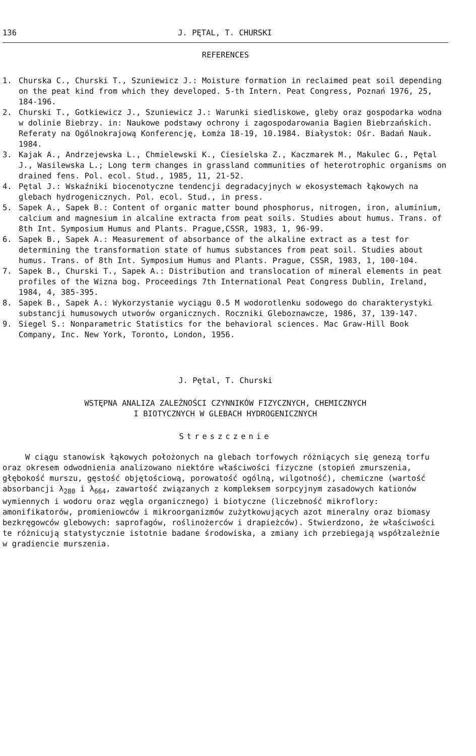136 J. PĘTAL, T. CHURSKI
REFERENCES
1. Churska C., Churski T., Szuniewicz J.: Moisture formation in reclaimed peat soil depending on the peat kind from which they developed. 5-th Intern. Peat Congress, Poznań 1976, 25, 184-196.
2. Churski T., Gotkiewicz J., Szuniewicz J.: Warunki siedliskowe, gleby oraz gospodarka wodna w dolinie Biebrzy. in: Naukowe podstawy ochrony i zagospodarowania Bagien Biebrzańskich. Referaty na Ogólnokrajową Konferencję, Łomża 18-19, 10.1984. Białystok: Ośr. Badań Nauk. 1984.
3. Kajak A., Andrzejewska L., Chmielewski K., Ciesielska Z., Kaczmarek M., Makulec G., Pętal J., Wasilewska L.; Long term changes in grassland communities of heterotrophic organisms on drained fens. Pol. ecol. Stud., 1985, 11, 21-52.
4. Pętal J.: Wskaźniki biocenotyczne tendencji degradacyjnych w ekosystemach łąkowych na glebach hydrogenicznych. Pol. ecol. Stud., in press.
5. Sapek A., Sapek B.: Content of organic matter bound phosphorus, nitrogen, iron, aluminium, calcium and magnesium in alcaline extracta from peat soils. Studies about humus. Trans. of 8th Int. Symposium Humus and Plants. Prague,CSSR, 1983, 1, 96-99.
6. Sapek B., Sapek A.: Measurement of absorbance of the alkaline extract as a test for determining the transformation state of humus substances from peat soil. Studies about humus. Trans. of 8th Int. Symposium Humus and Plants. Prague, CSSR, 1983, 1, 100-104.
7. Sapek B., Churski T., Sapek A.: Distribution and translocation of mineral elements in peat profiles of the Wizna bog. Proceedings 7th International Peat Congress Dublin, Ireland, 1984, 4, 385-395.
8. Sapek B., Sapek A.: Wykorzystanie wyciągu 0.5 M wodorotlenku sodowego do charakterystyki substancji humusowych utworów organicznych. Roczniki Gleboznawcze, 1986, 37, 139-147.
9. Siegel S.: Nonparametric Statistics for the behavioral sciences. Mac Graw-Hill Book Company, Inc. New York, Toronto, London, 1956.
J. Pętal, T. Churski
WSTĘPNA ANALIZA ZALEŻNOŚCI CZYNNIKÓW FIZYCZNYCH, CHEMICZNYCH
I BIOTYCZNYCH W GLEBACH HYDROGENICZNYCH
Streszczenie
W ciągu stanowisk łąkowych położonych na glebach torfowych różniących się genezą torfu oraz okresem odwodnienia analizowano niektóre właściwości fizyczne (stopień zmurszenia, głębokość murszu, gęstość objętościową, porowatość ogólną, wilgotność), chemiczne (wartość absorbancji λ<sub>280</sub> i λ<sub>664</sub>, zawartość związanych z kompleksem sorpcyjnym zasadowych kationów wymiennych i wodoru oraz węgla organicznego) i biotyczne (liczebność mikroflory: amonifikatorów, promieniowców i mikroorganizmów zużytkowujących azot mineralny oraz biomasy bezkręgowców glebowych: saprofagów, roślinożerców i drapieżców). Stwierdzono, że właściwości te różnicują statystycznie istotnie badane środowiska, a zmiany ich przebiegają współzależnie w gradiencie murszenia.